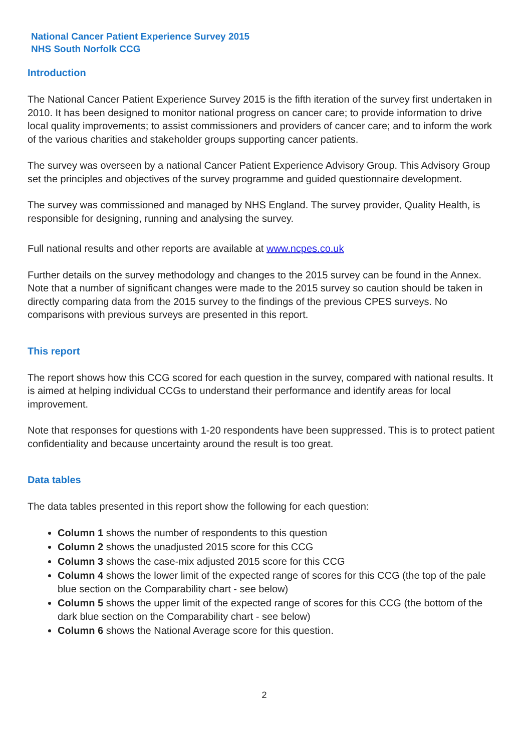National Cancer Patient Experience Survey 2015
NHS South Norfolk CCG
Introduction
The National Cancer Patient Experience Survey 2015 is the fifth iteration of the survey first undertaken in 2010. It has been designed to monitor national progress on cancer care; to provide information to drive local quality improvements; to assist commissioners and providers of cancer care; and to inform the work of the various charities and stakeholder groups supporting cancer patients.
The survey was overseen by a national Cancer Patient Experience Advisory Group. This Advisory Group set the principles and objectives of the survey programme and guided questionnaire development.
The survey was commissioned and managed by NHS England. The survey provider, Quality Health, is responsible for designing, running and analysing the survey.
Full national results and other reports are available at www.ncpes.co.uk
Further details on the survey methodology and changes to the 2015 survey can be found in the Annex. Note that a number of significant changes were made to the 2015 survey so caution should be taken in directly comparing data from the 2015 survey to the findings of the previous CPES surveys. No comparisons with previous surveys are presented in this report.
This report
The report shows how this CCG scored for each question in the survey, compared with national results. It is aimed at helping individual CCGs to understand their performance and identify areas for local improvement.
Note that responses for questions with 1-20 respondents have been suppressed. This is to protect patient confidentiality and because uncertainty around the result is too great.
Data tables
The data tables presented in this report show the following for each question:
Column 1 shows the number of respondents to this question
Column 2 shows the unadjusted 2015 score for this CCG
Column 3 shows the case-mix adjusted 2015 score for this CCG
Column 4 shows the lower limit of the expected range of scores for this CCG (the top of the pale blue section on the Comparability chart - see below)
Column 5 shows the upper limit of the expected range of scores for this CCG (the bottom of the dark blue section on the Comparability chart - see below)
Column 6 shows the National Average score for this question.
2